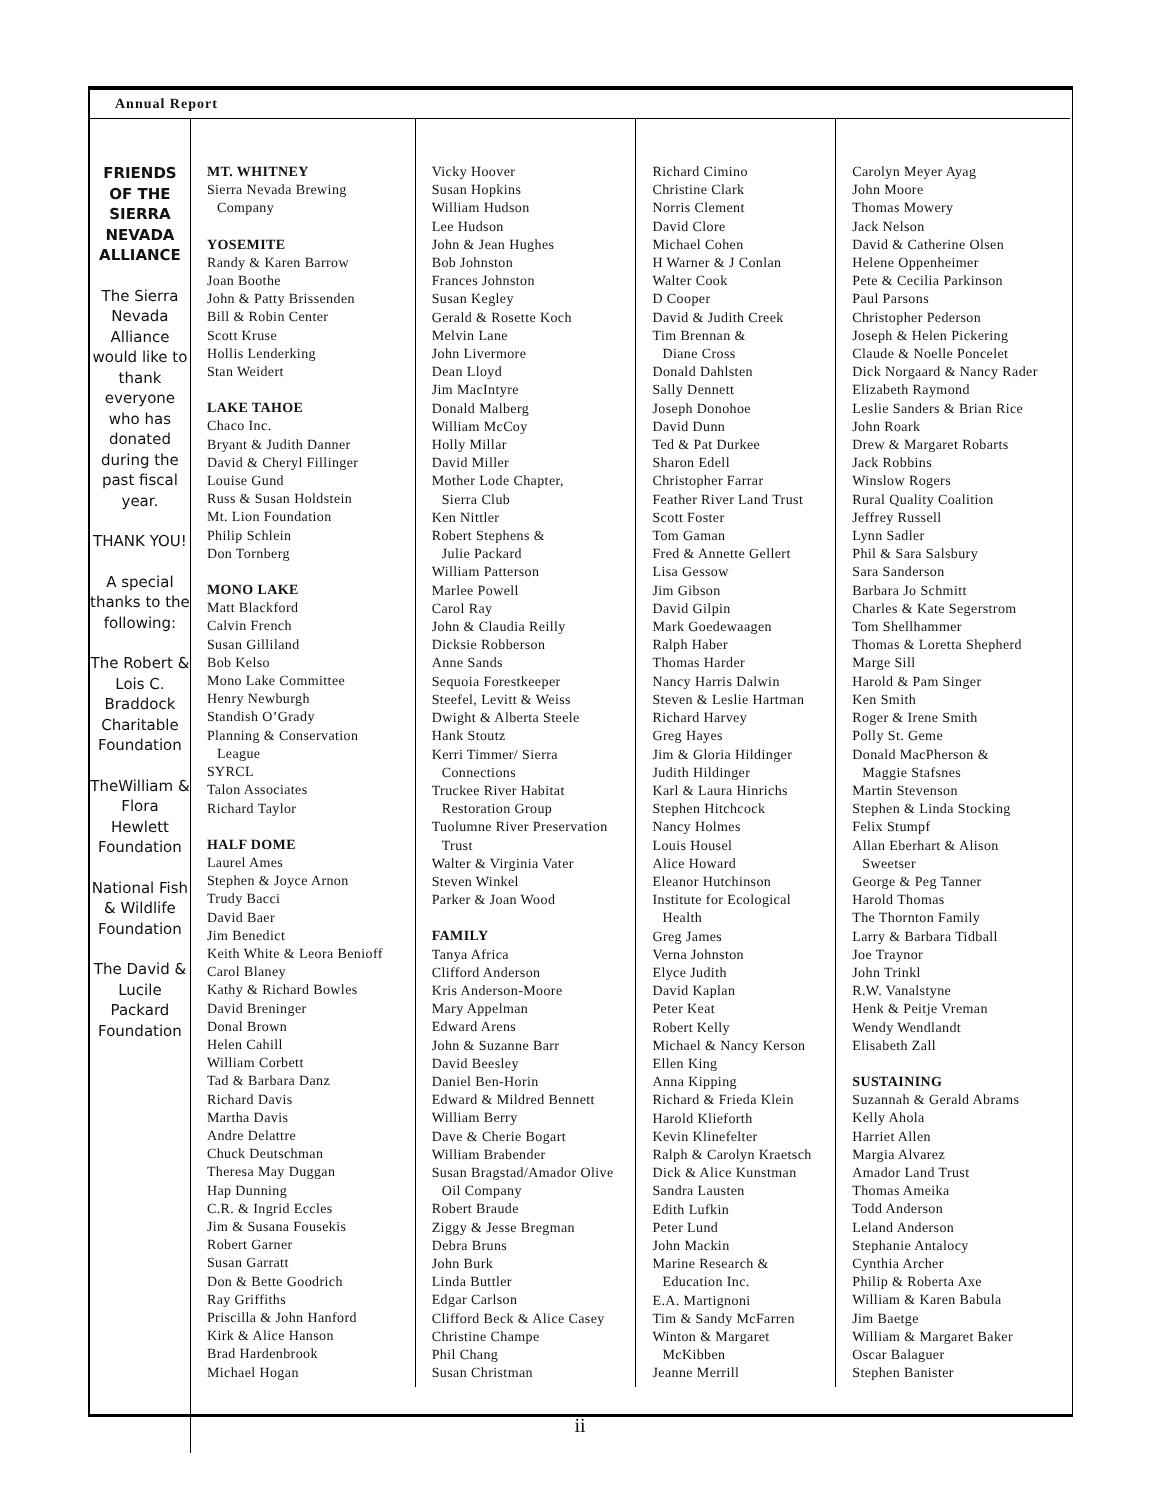Annual Report
FRIENDS OF THE SIERRA NEVADA ALLIANCE
The Sierra Nevada Alliance would like to thank everyone who has donated during the past fiscal year.
THANK YOU!
A special thanks to the following:
The Robert & Lois C. Braddock Charitable Foundation
TheWilliam & Flora Hewlett Foundation
National Fish & Wildlife Foundation
The David & Lucile Packard Foundation
MT. WHITNEY
Sierra Nevada Brewing
Company
YOSEMITE
Randy & Karen Barrow
Joan Boothe
John & Patty Brissenden
Bill & Robin Center
Scott Kruse
Hollis Lenderking
Stan Weidert
LAKE TAHOE
Chaco Inc.
Bryant & Judith Danner
David & Cheryl Fillinger
Louise Gund
Russ & Susan Holdstein
Mt. Lion Foundation
Philip Schlein
Don Tornberg
MONO LAKE
Matt Blackford
Calvin French
Susan Gilliland
Bob Kelso
Mono Lake Committee
Henry Newburgh
Standish O’Grady
Planning & Conservation
League
SYRCL
Talon Associates
Richard Taylor
HALF DOME
Laurel Ames
Stephen & Joyce Arnon
Trudy Bacci
David Baer
Jim Benedict
Keith White & Leora Benioff
Carol Blaney
Kathy & Richard Bowles
David Breninger
Donal Brown
Helen Cahill
William Corbett
Tad & Barbara Danz
Richard Davis
Martha Davis
Andre Delattre
Chuck Deutschman
Theresa May Duggan
Hap Dunning
C.R. & Ingrid Eccles
Jim & Susana Fousekis
Robert Garner
Susan Garratt
Don & Bette Goodrich
Ray Griffiths
Priscilla & John Hanford
Kirk & Alice Hanson
Brad Hardenbrook
Michael Hogan
Vicky Hoover
Susan Hopkins
William Hudson
Lee Hudson
John & Jean Hughes
Bob Johnston
Frances Johnston
Susan Kegley
Gerald & Rosette Koch
Melvin Lane
John Livermore
Dean Lloyd
Jim MacIntyre
Donald Malberg
William McCoy
Holly Millar
David Miller
Mother Lode Chapter,
Sierra Club
Ken Nittler
Robert Stephens &
Julie Packard
William Patterson
Marlee Powell
Carol Ray
John & Claudia Reilly
Dicksie Robberson
Anne Sands
Sequoia Forestkeeper
Steefel, Levitt & Weiss
Dwight & Alberta Steele
Hank Stoutz
Kerri Timmer/ Sierra
Connections
Truckee River Habitat
Restoration Group
Tuolumne River Preservation
Trust
Walter & Virginia Vater
Steven Winkel
Parker & Joan Wood
FAMILY
Tanya Africa
Clifford Anderson
Kris Anderson-Moore
Mary Appelman
Edward Arens
John & Suzanne Barr
David Beesley
Daniel Ben-Horin
Edward & Mildred Bennett
William Berry
Dave & Cherie Bogart
William Brabender
Susan Bragstad/Amador Olive
Oil Company
Robert Braude
Ziggy & Jesse Bregman
Debra Bruns
John Burk
Linda Buttler
Edgar Carlson
Clifford Beck & Alice Casey
Christine Champe
Phil Chang
Susan Christman
Richard Cimino
Christine Clark
Norris Clement
David Clore
Michael Cohen
H Warner & J Conlan
Walter Cook
D Cooper
David & Judith Creek
Tim Brennan &
Diane Cross
Donald Dahlsten
Sally Dennett
Joseph Donohoe
David Dunn
Ted & Pat Durkee
Sharon Edell
Christopher Farrar
Feather River Land Trust
Scott Foster
Tom Gaman
Fred & Annette Gellert
Lisa Gessow
Jim Gibson
David Gilpin
Mark Goedewaagen
Ralph Haber
Thomas Harder
Nancy Harris Dalwin
Steven & Leslie Hartman
Richard Harvey
Greg Hayes
Jim & Gloria Hildinger
Judith Hildinger
Karl & Laura Hinrichs
Stephen Hitchcock
Nancy Holmes
Louis Housel
Alice Howard
Eleanor Hutchinson
Institute for Ecological
Health
Greg James
Verna Johnston
Elyce Judith
David Kaplan
Peter Keat
Robert Kelly
Michael & Nancy Kerson
Ellen King
Anna Kipping
Richard & Frieda Klein
Harold Klieforth
Kevin Klinefelter
Ralph & Carolyn Kraetsch
Dick & Alice Kunstman
Sandra Lausten
Edith Lufkin
Peter Lund
John Mackin
Marine Research &
Education Inc.
E.A. Martignoni
Tim & Sandy McFarren
Winton & Margaret
McKibben
Jeanne Merrill
Carolyn Meyer Ayag
John Moore
Thomas Mowery
Jack Nelson
David & Catherine Olsen
Helene Oppenheimer
Pete & Cecilia Parkinson
Paul Parsons
Christopher Pederson
Joseph & Helen Pickering
Claude & Noelle Poncelet
Dick Norgaard & Nancy Rader
Elizabeth Raymond
Leslie Sanders & Brian Rice
John Roark
Drew & Margaret Robarts
Jack Robbins
Winslow Rogers
Rural Quality Coalition
Jeffrey Russell
Lynn Sadler
Phil & Sara Salsbury
Sara Sanderson
Barbara Jo Schmitt
Charles & Kate Segerstrom
Tom Shellhammer
Thomas & Loretta Shepherd
Marge Sill
Harold & Pam Singer
Ken Smith
Roger & Irene Smith
Polly St. Geme
Donald MacPherson &
Maggie Stafsnes
Martin Stevenson
Stephen & Linda Stocking
Felix Stumpf
Allan Eberhart & Alison
Sweetser
George & Peg Tanner
Harold Thomas
The Thornton Family
Larry & Barbara Tidball
Joe Traynor
John Trinkl
R.W. Vanalstyne
Henk & Peitje Vreman
Wendy Wendlandt
Elisabeth Zall
SUSTAINING
Suzannah & Gerald Abrams
Kelly Ahola
Harriet Allen
Margia Alvarez
Amador Land Trust
Thomas Ameika
Todd Anderson
Leland Anderson
Stephanie Antalocy
Cynthia Archer
Philip & Roberta Axe
William & Karen Babula
Jim Baetge
William & Margaret Baker
Oscar Balaguer
Stephen Banister
ii